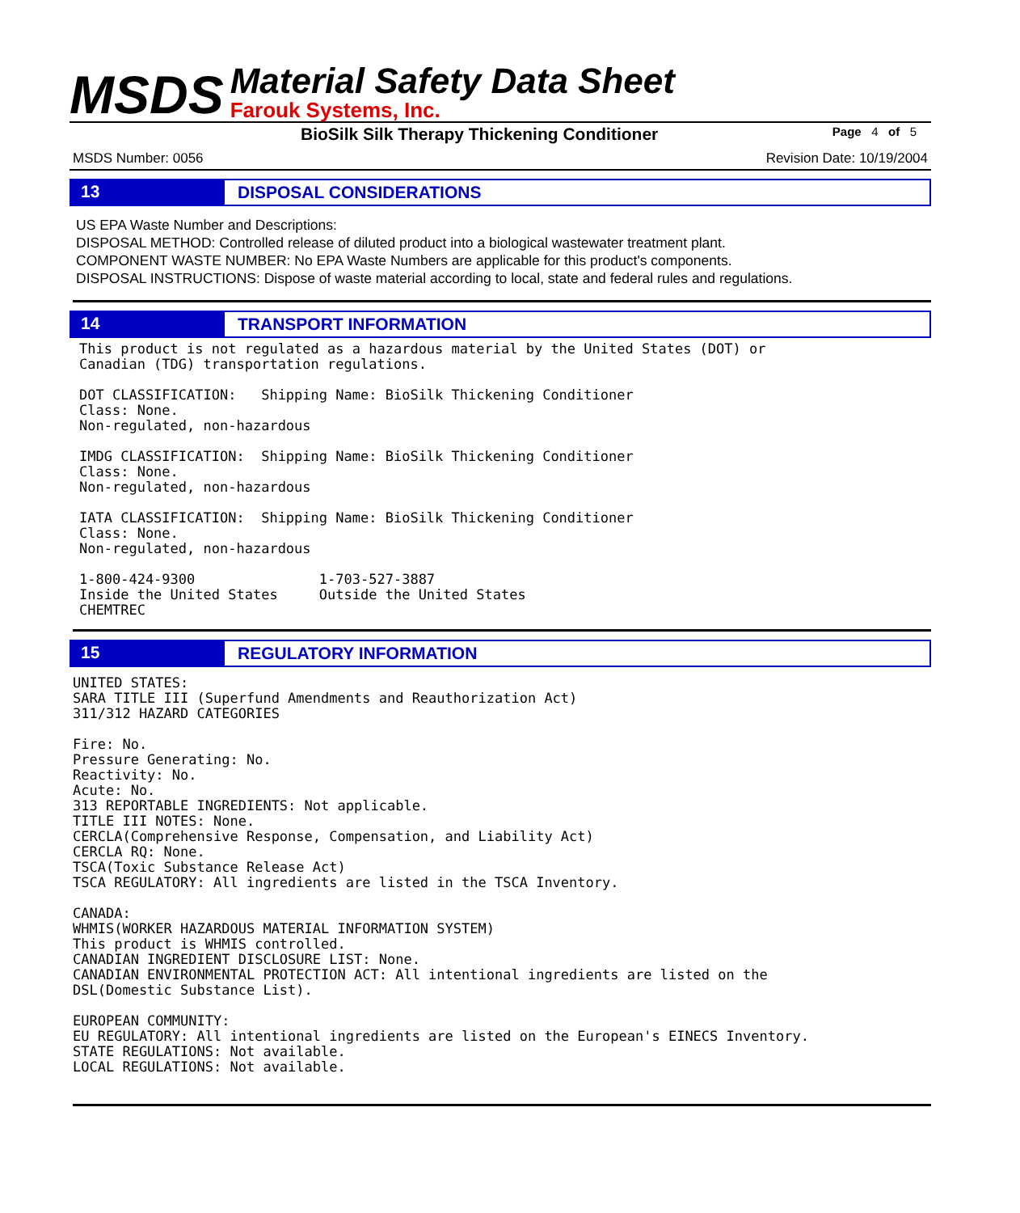MSDS
Material Safety Data Sheet
Farouk Systems, Inc.
BioSilk Silk Therapy Thickening Conditioner Page 4 of 5
MSDS Number: 0056 Revision Date: 10/19/2004
13
DISPOSAL CONSIDERATIONS
US EPA Waste Number and Descriptions:
DISPOSAL METHOD: Controlled release of diluted product into a biological wastewater treatment plant.
COMPONENT WASTE NUMBER: No EPA Waste Numbers are applicable for this product's components.
DISPOSAL INSTRUCTIONS: Dispose of waste material according to local, state and federal rules and regulations.
14
TRANSPORT INFORMATION
This product is not regulated as a hazardous material by the United States (DOT) or
Canadian (TDG) transportation regulations.

DOT CLASSIFICATION:   Shipping Name: BioSilk Thickening Conditioner
Class: None.
Non-regulated, non-hazardous

IMDG CLASSIFICATION:  Shipping Name: BioSilk Thickening Conditioner
Class: None.
Non-regulated, non-hazardous

IATA CLASSIFICATION:  Shipping Name: BioSilk Thickening Conditioner
Class: None.
Non-regulated, non-hazardous

1-800-424-9300               1-703-527-3887
Inside the United States     Outside the United States
CHEMTREC
15
REGULATORY INFORMATION
UNITED STATES:
SARA TITLE III (Superfund Amendments and Reauthorization Act)
311/312 HAZARD CATEGORIES

Fire: No.
Pressure Generating: No.
Reactivity: No.
Acute: No.
313 REPORTABLE INGREDIENTS: Not applicable.
TITLE III NOTES: None.
CERCLA(Comprehensive Response, Compensation, and Liability Act)
CERCLA RQ: None.
TSCA(Toxic Substance Release Act)
TSCA REGULATORY: All ingredients are listed in the TSCA Inventory.

CANADA:
WHMIS(WORKER HAZARDOUS MATERIAL INFORMATION SYSTEM)
This product is WHMIS controlled.
CANADIAN INGREDIENT DISCLOSURE LIST: None.
CANADIAN ENVIRONMENTAL PROTECTION ACT: All intentional ingredients are listed on the
DSL(Domestic Substance List).

EUROPEAN COMMUNITY:
EU REGULATORY: All intentional ingredients are listed on the European's EINECS Inventory.
STATE REGULATIONS: Not available.
LOCAL REGULATIONS: Not available.